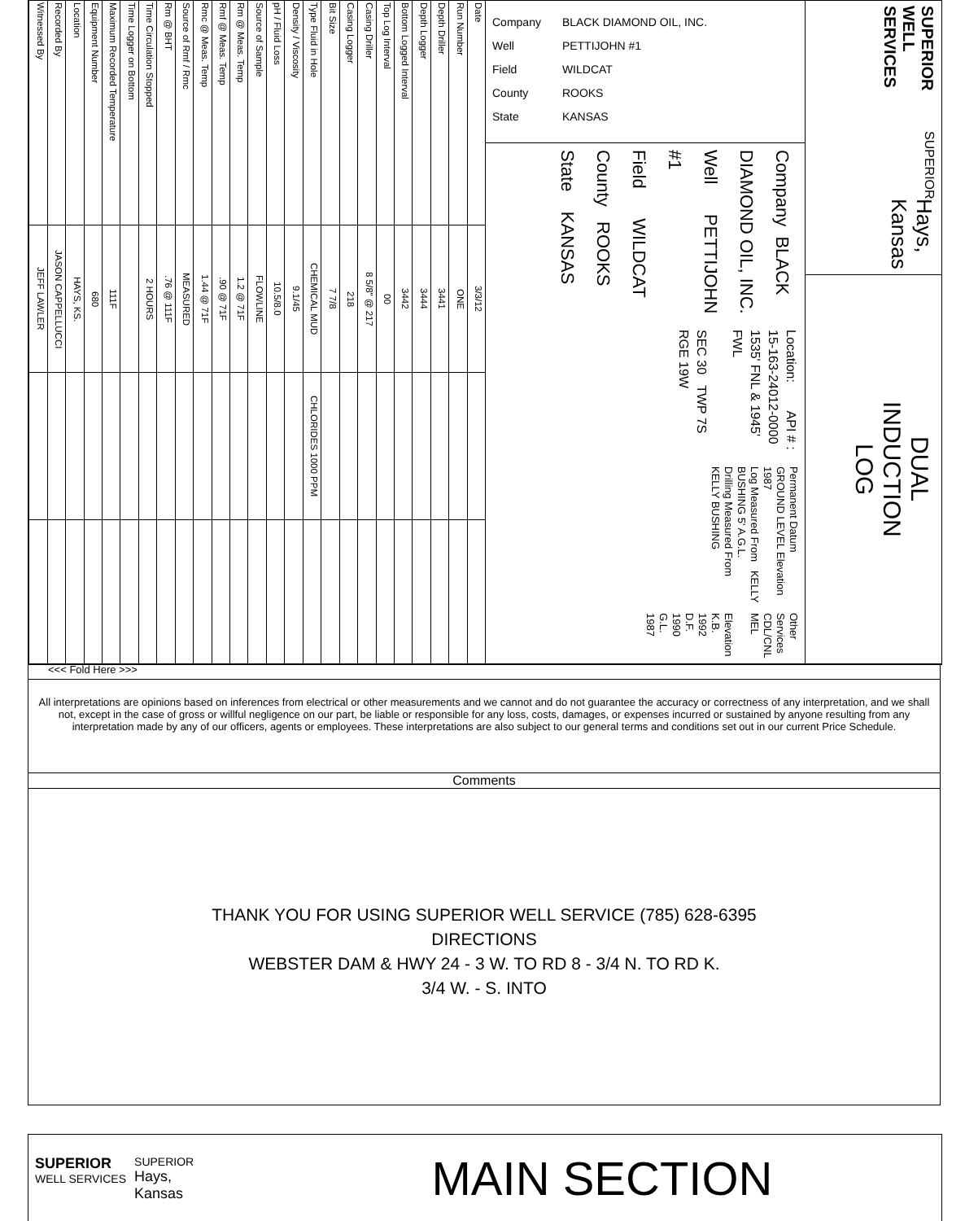| Date | 3/3/12 | | |
| Run Number | ONE | | |
| Depth Driller | 3441 | | |
| Depth Logger | 3444 | | |
| Bottom Logged Interval | 3442 | | |
| Top Log Interval | 00 | | |
| Casing Driller | 8 5/8" @ 217 | | |
| Casing Logger | 218 | | |
| Bit Size | 7 7/8 | | |
| Type Fluid in Hole | CHEMICAL MUD | CHLORIDES 1000 PPM | |
| Density / Viscosity | 9.1/45 | | |
| pH / Fluid Loss | 10.5/8.0 | | |
| Source of Sample | FLOWLINE | | |
| Rm @ Meas. Temp | 1.2 @ 71F | | |
| Rmf @ Meas. Temp | .90 @ 71F | | |
| Rmc @ Meas. Temp | 1.44 @ 71F | | |
| Source of Rmf / Rmc | MEASURED | | |
| Rm @ BHT | .76 @ 111F | | |
| Time Circulation Stopped | 2 HOURS | | |
| Time Logger on Bottom | | | |
| Maximum Recorded Temperature | 111F | | |
| Equipment Number | 680 | | |
| Location | HAYS, KS. | | |
| Recorded By | JASON CAPPELLUCCI | | |
| Witnessed By | JEFF LAWLER | | |
Company BLACK DIAMOND OIL, INC.
Well PETTIJOHN #1
Field WILDCAT
County ROOKS
State KANSAS
Company BLACK DIAMOND OIL, INC.
Well PETTIJOHN #1
Field WILDCAT
County ROOKS State KANSAS
Location: API # : 15-163-24012-0000
1535' FNL & 1945' FWL
SEC 30 TWP 7S RGE 19W
Permanent Datum GROUND LEVEL Elevation 1987
Log Measured From KELLY BUSHING 5' A.G.L.
Drilling Measured From KELLY BUSHING
Other Services
CDL/CNL
MEL
Elevation
K.B. 1992
D.F. 1990
G.L. 1987
SUPERIOR WELL SERVICES
SUPERIOR
Hays,
Kansas
DUAL
INDUCTION
LOG
<<< Fold Here >>>
All interpretations are opinions based on inferences from electrical or other measurements and we cannot and do not guarantee the accuracy or correctness of any interpretation, and we shall not, except in the case of gross or willful negligence on our part, be liable or responsible for any loss, costs, damages, or expenses incurred or sustained by anyone resulting from any interpretation made by any of our officers, agents or employees. These interpretations are also subject to our general terms and conditions set out in our current Price Schedule.
Comments
THANK YOU FOR USING SUPERIOR WELL SERVICE (785) 628-6395
DIRECTIONS
WEBSTER DAM & HWY 24 - 3 W. TO RD 8 - 3/4 N. TO RD K.
3/4 W. - S. INTO
SUPERIOR
WELL SERVICES
SUPERIOR
Hays,
Kansas
MAIN SECTION